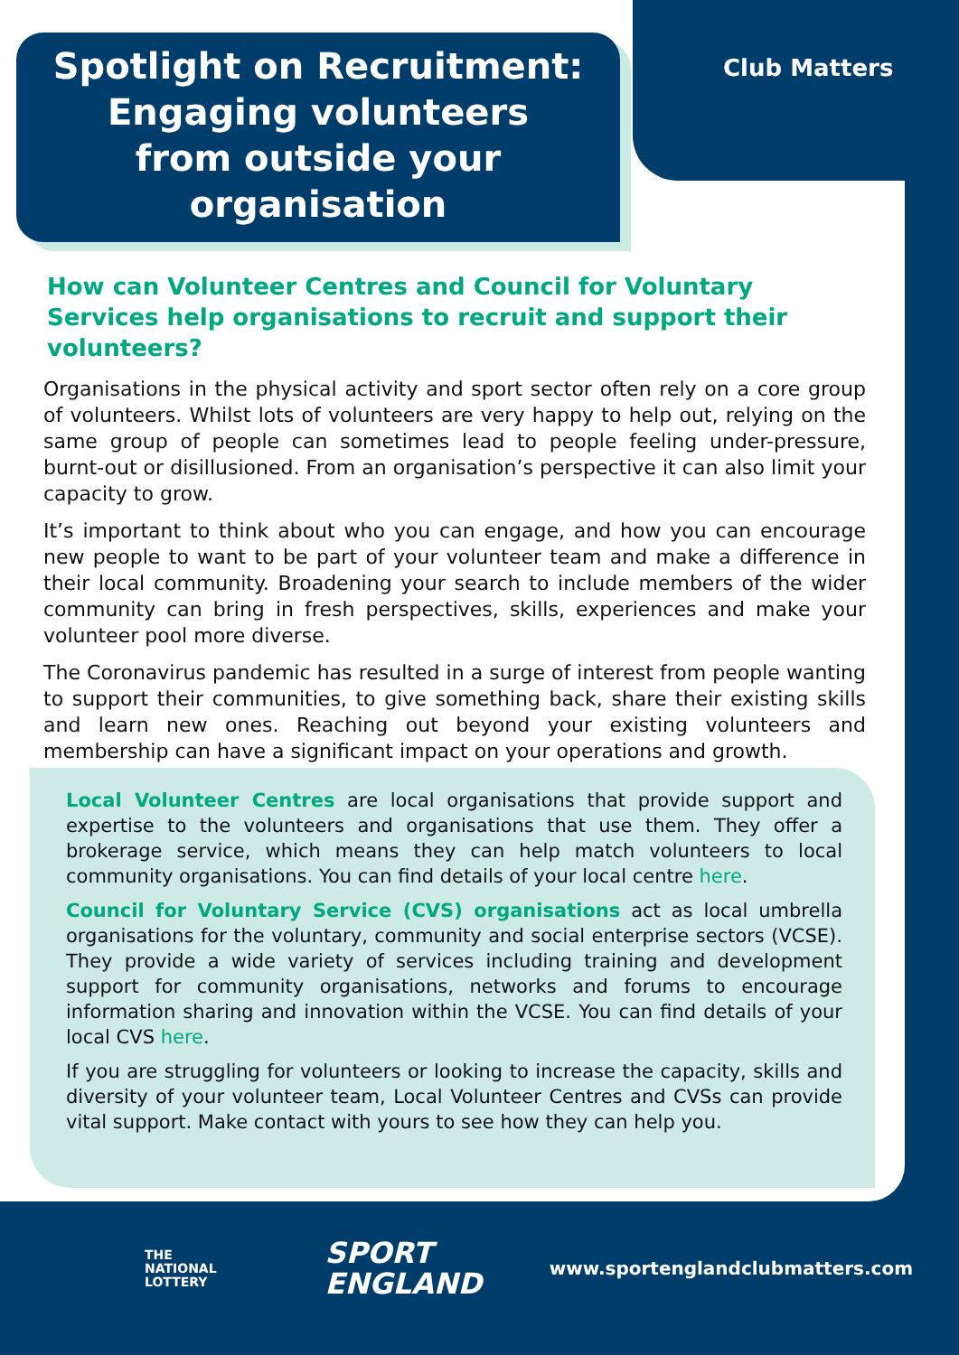Spotlight on Recruitment:
Engaging volunteers
from outside your
organisation
Club Matters
How can Volunteer Centres and Council for Voluntary Services help organisations to recruit and support their volunteers?
Organisations in the physical activity and sport sector often rely on a core group of volunteers. Whilst lots of volunteers are very happy to help out, relying on the same group of people can sometimes lead to people feeling under-pressure, burnt-out or disillusioned. From an organisation’s perspective it can also limit your capacity to grow.
It’s important to think about who you can engage, and how you can encourage new people to want to be part of your volunteer team and make a difference in their local community. Broadening your search to include members of the wider community can bring in fresh perspectives, skills, experiences and make your volunteer pool more diverse.
The Coronavirus pandemic has resulted in a surge of interest from people wanting to support their communities, to give something back, share their existing skills and learn new ones. Reaching out beyond your existing volunteers and membership can have a significant impact on your operations and growth.
Local Volunteer Centres are local organisations that provide support and expertise to the volunteers and organisations that use them. They offer a brokerage service, which means they can help match volunteers to local community organisations. You can find details of your local centre here.
Council for Voluntary Service (CVS) organisations act as local umbrella organisations for the voluntary, community and social enterprise sectors (VCSE). They provide a wide variety of services including training and development support for community organisations, networks and forums to encourage information sharing and innovation within the VCSE. You can find details of your local CVS here.
If you are struggling for volunteers or looking to increase the capacity, skills and diversity of your volunteer team, Local Volunteer Centres and CVSs can provide vital support. Make contact with yours to see how they can help you.
THE
NATIONAL
LOTTERY
SPORT
ENGLAND
www.sportenglandclubmatters.com